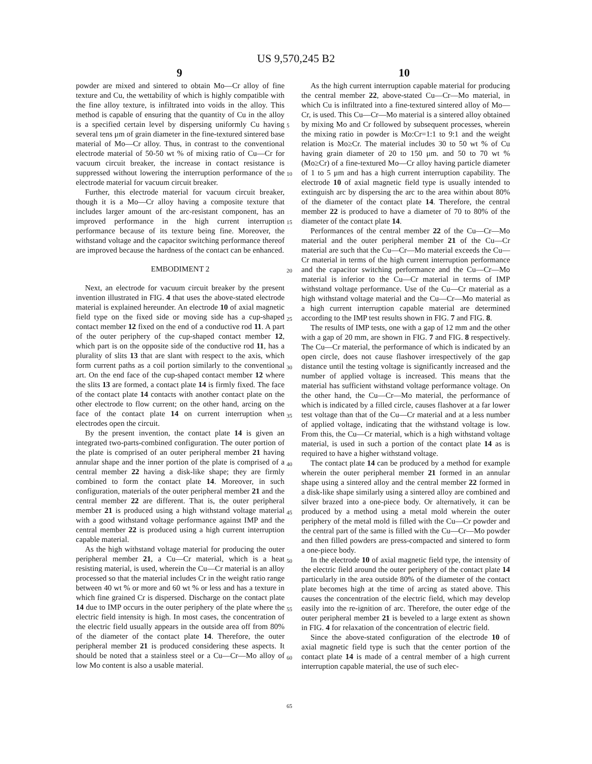US 9,570,245 B2
9 10
powder are mixed and sintered to obtain Mo—Cr alloy of fine texture and Cu, the wettability of which is highly compatible with the fine alloy texture, is infiltrated into voids in the alloy. This method is capable of ensuring that the quantity of Cu in the alloy is a specified certain level by dispersing uniformly Cu having several tens μm of grain diameter in the fine-textured sintered base material of Mo—Cr alloy. Thus, in contrast to the conventional electrode material of 50-50 wt % of mixing ratio of Cu—Cr for vacuum circuit breaker, the increase in contact resistance is suppressed without lowering the interruption performance of the electrode material for vacuum circuit breaker.
Further, this electrode material for vacuum circuit breaker, though it is a Mo—Cr alloy having a composite texture that includes larger amount of the arc-resistant component, has an improved performance in the high current interruption performance because of its texture being fine. Moreover, the withstand voltage and the capacitor switching performance thereof are improved because the hardness of the contact can be enhanced.
EMBODIMENT 2
Next, an electrode for vacuum circuit breaker by the present invention illustrated in FIG. 4 that uses the above-stated electrode material is explained hereunder. An electrode 10 of axial magnetic field type on the fixed side or moving side has a cup-shaped contact member 12 fixed on the end of a conductive rod 11. A part of the outer periphery of the cup-shaped contact member 12, which part is on the opposite side of the conductive rod 11, has a plurality of slits 13 that are slant with respect to the axis, which form current paths as a coil portion similarly to the conventional art. On the end face of the cup-shaped contact member 12 where the slits 13 are formed, a contact plate 14 is firmly fixed. The face of the contact plate 14 contacts with another contact plate on the other electrode to flow current; on the other hand, arcing on the face of the contact plate 14 on current interruption when electrodes open the circuit.
By the present invention, the contact plate 14 is given an integrated two-parts-combined configuration. The outer portion of the plate is comprised of an outer peripheral member 21 having annular shape and the inner portion of the plate is comprised of a central member 22 having a disk-like shape; they are firmly combined to form the contact plate 14. Moreover, in such configuration, materials of the outer peripheral member 21 and the central member 22 are different. That is, the outer peripheral member 21 is produced using a high withstand voltage material with a good withstand voltage performance against IMP and the central member 22 is produced using a high current interruption capable material.
As the high withstand voltage material for producing the outer peripheral member 21, a Cu—Cr material, which is a heat resisting material, is used, wherein the Cu—Cr material is an alloy processed so that the material includes Cr in the weight ratio range between 40 wt % or more and 60 wt % or less and has a texture in which fine grained Cr is dispersed. Discharge on the contact plate 14 due to IMP occurs in the outer periphery of the plate where the electric field intensity is high. In most cases, the concentration of the electric field usually appears in the outside area off from 80% of the diameter of the contact plate 14. Therefore, the outer peripheral member 21 is produced considering these aspects. It should be noted that a stainless steel or a Cu—Cr—Mo alloy of low Mo content is also a usable material.
5
10
15
20
25
30
35
40
45
50
55
60
65
As the high current interruption capable material for producing the central member 22, above-stated Cu—Cr—Mo material, in which Cu is infiltrated into a fine-textured sintered alloy of Mo—Cr, is used. This Cu—Cr—Mo material is a sintered alloy obtained by mixing Mo and Cr followed by subsequent processes, wherein the mixing ratio in powder is Mo:Cr=1:1 to 9:1 and the weight relation is Mo≥Cr. The material includes 30 to 50 wt % of Cu having grain diameter of 20 to 150 μm. and 50 to 70 wt % (Mo≥Cr) of a fine-textured Mo—Cr alloy having particle diameter of 1 to 5 μm and has a high current interruption capability. The electrode 10 of axial magnetic field type is usually intended to extinguish arc by dispersing the arc to the area within about 80% of the diameter of the contact plate 14. Therefore, the central member 22 is produced to have a diameter of 70 to 80% of the diameter of the contact plate 14.
Performances of the central member 22 of the Cu—Cr—Mo material and the outer peripheral member 21 of the Cu—Cr material are such that the Cu—Cr—Mo material exceeds the Cu—Cr material in terms of the high current interruption performance and the capacitor switching performance and the Cu—Cr—Mo material is inferior to the Cu—Cr material in terms of IMP withstand voltage performance. Use of the Cu—Cr material as a high withstand voltage material and the Cu—Cr—Mo material as a high current interruption capable material are determined according to the IMP test results shown in FIG. 7 and FIG. 8.
The results of IMP tests, one with a gap of 12 mm and the other with a gap of 20 mm, are shown in FIG. 7 and FIG. 8 respectively. The Cu—Cr material, the performance of which is indicated by an open circle, does not cause flashover irrespectively of the gap distance until the testing voltage is significantly increased and the number of applied voltage is increased. This means that the material has sufficient withstand voltage performance voltage. On the other hand, the Cu—Cr—Mo material, the performance of which is indicated by a filled circle, causes flashover at a far lower test voltage than that of the Cu—Cr material and at a less number of applied voltage, indicating that the withstand voltage is low. From this, the Cu—Cr material, which is a high withstand voltage material, is used in such a portion of the contact plate 14 as is required to have a higher withstand voltage.
The contact plate 14 can be produced by a method for example wherein the outer peripheral member 21 formed in an annular shape using a sintered alloy and the central member 22 formed in a disk-like shape similarly using a sintered alloy are combined and silver brazed into a one-piece body. Or alternatively, it can be produced by a method using a metal mold wherein the outer periphery of the metal mold is filled with the Cu—Cr powder and the central part of the same is filled with the Cu—Cr—Mo powder and then filled powders are press-compacted and sintered to form a one-piece body.
In the electrode 10 of axial magnetic field type, the intensity of the electric field around the outer periphery of the contact plate 14 particularly in the area outside 80% of the diameter of the contact plate becomes high at the time of arcing as stated above. This causes the concentration of the electric field, which may develop easily into the re-ignition of arc. Therefore, the outer edge of the outer peripheral member 21 is beveled to a large extent as shown in FIG. 4 for relaxation of the concentration of electric field.
Since the above-stated configuration of the electrode 10 of axial magnetic field type is such that the center portion of the contact plate 14 is made of a central member of a high current interruption capable material, the use of such elec-